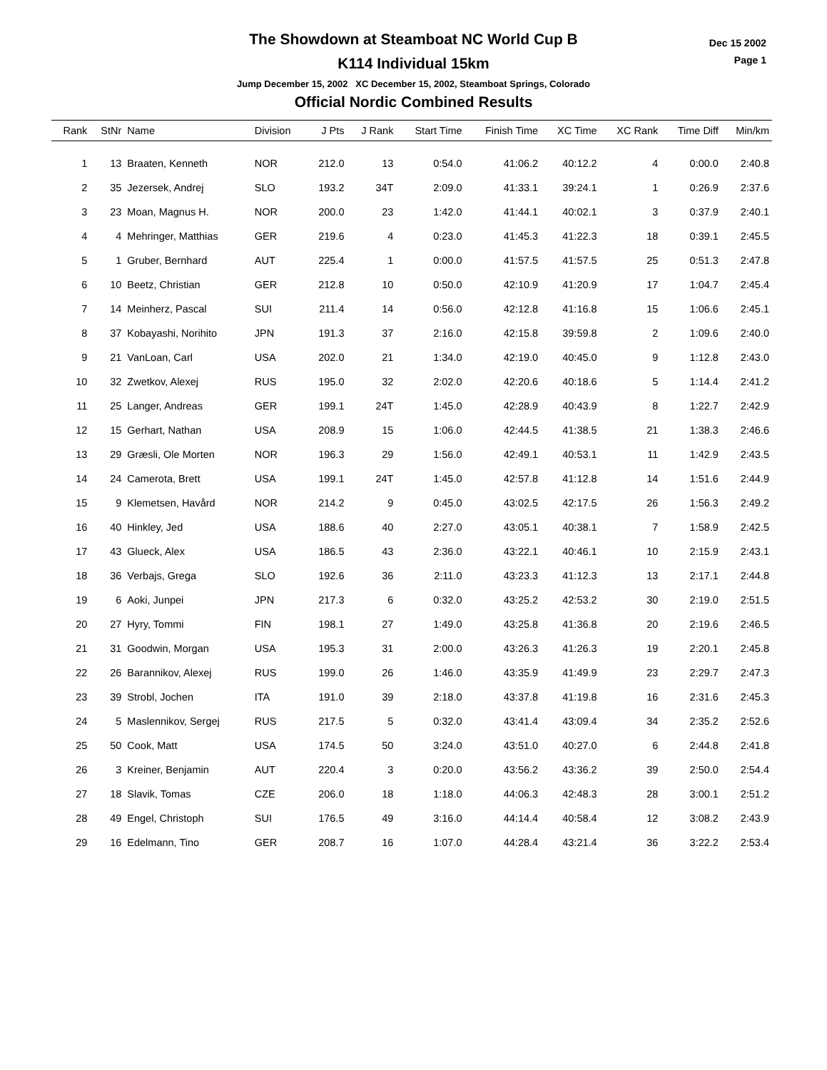Dec 15 2002
Page 1
The Showdown at Steamboat NC World Cup B
K114 Individual 15km
Jump December 15, 2002 XC December 15, 2002, Steamboat Springs, Colorado
Official Nordic Combined Results
| Rank | StNr | Name | Division | J Pts | J Rank | Start Time | Finish Time | XC Time | XC Rank | Time Diff | Min/km |
| --- | --- | --- | --- | --- | --- | --- | --- | --- | --- | --- | --- |
| 1 | 13 | Braaten, Kenneth | NOR | 212.0 | 13 | 0:54.0 | 41:06.2 | 40:12.2 | 4 | 0:00.0 | 2:40.8 |
| 2 | 35 | Jezersek, Andrej | SLO | 193.2 | 34T | 2:09.0 | 41:33.1 | 39:24.1 | 1 | 0:26.9 | 2:37.6 |
| 3 | 23 | Moan, Magnus H. | NOR | 200.0 | 23 | 1:42.0 | 41:44.1 | 40:02.1 | 3 | 0:37.9 | 2:40.1 |
| 4 | 4 | Mehringer, Matthias | GER | 219.6 | 4 | 0:23.0 | 41:45.3 | 41:22.3 | 18 | 0:39.1 | 2:45.5 |
| 5 | 1 | Gruber, Bernhard | AUT | 225.4 | 1 | 0:00.0 | 41:57.5 | 41:57.5 | 25 | 0:51.3 | 2:47.8 |
| 6 | 10 | Beetz, Christian | GER | 212.8 | 10 | 0:50.0 | 42:10.9 | 41:20.9 | 17 | 1:04.7 | 2:45.4 |
| 7 | 14 | Meinherz, Pascal | SUI | 211.4 | 14 | 0:56.0 | 42:12.8 | 41:16.8 | 15 | 1:06.6 | 2:45.1 |
| 8 | 37 | Kobayashi, Norihito | JPN | 191.3 | 37 | 2:16.0 | 42:15.8 | 39:59.8 | 2 | 1:09.6 | 2:40.0 |
| 9 | 21 | VanLoan, Carl | USA | 202.0 | 21 | 1:34.0 | 42:19.0 | 40:45.0 | 9 | 1:12.8 | 2:43.0 |
| 10 | 32 | Zwetkov, Alexej | RUS | 195.0 | 32 | 2:02.0 | 42:20.6 | 40:18.6 | 5 | 1:14.4 | 2:41.2 |
| 11 | 25 | Langer, Andreas | GER | 199.1 | 24T | 1:45.0 | 42:28.9 | 40:43.9 | 8 | 1:22.7 | 2:42.9 |
| 12 | 15 | Gerhart, Nathan | USA | 208.9 | 15 | 1:06.0 | 42:44.5 | 41:38.5 | 21 | 1:38.3 | 2:46.6 |
| 13 | 29 | Græsli, Ole Morten | NOR | 196.3 | 29 | 1:56.0 | 42:49.1 | 40:53.1 | 11 | 1:42.9 | 2:43.5 |
| 14 | 24 | Camerota, Brett | USA | 199.1 | 24T | 1:45.0 | 42:57.8 | 41:12.8 | 14 | 1:51.6 | 2:44.9 |
| 15 | 9 | Klemetsen, Havård | NOR | 214.2 | 9 | 0:45.0 | 43:02.5 | 42:17.5 | 26 | 1:56.3 | 2:49.2 |
| 16 | 40 | Hinkley, Jed | USA | 188.6 | 40 | 2:27.0 | 43:05.1 | 40:38.1 | 7 | 1:58.9 | 2:42.5 |
| 17 | 43 | Glueck, Alex | USA | 186.5 | 43 | 2:36.0 | 43:22.1 | 40:46.1 | 10 | 2:15.9 | 2:43.1 |
| 18 | 36 | Verbajs, Grega | SLO | 192.6 | 36 | 2:11.0 | 43:23.3 | 41:12.3 | 13 | 2:17.1 | 2:44.8 |
| 19 | 6 | Aoki, Junpei | JPN | 217.3 | 6 | 0:32.0 | 43:25.2 | 42:53.2 | 30 | 2:19.0 | 2:51.5 |
| 20 | 27 | Hyry, Tommi | FIN | 198.1 | 27 | 1:49.0 | 43:25.8 | 41:36.8 | 20 | 2:19.6 | 2:46.5 |
| 21 | 31 | Goodwin, Morgan | USA | 195.3 | 31 | 2:00.0 | 43:26.3 | 41:26.3 | 19 | 2:20.1 | 2:45.8 |
| 22 | 26 | Barannikov, Alexej | RUS | 199.0 | 26 | 1:46.0 | 43:35.9 | 41:49.9 | 23 | 2:29.7 | 2:47.3 |
| 23 | 39 | Strobl, Jochen | ITA | 191.0 | 39 | 2:18.0 | 43:37.8 | 41:19.8 | 16 | 2:31.6 | 2:45.3 |
| 24 | 5 | Maslennikov, Sergej | RUS | 217.5 | 5 | 0:32.0 | 43:41.4 | 43:09.4 | 34 | 2:35.2 | 2:52.6 |
| 25 | 50 | Cook, Matt | USA | 174.5 | 50 | 3:24.0 | 43:51.0 | 40:27.0 | 6 | 2:44.8 | 2:41.8 |
| 26 | 3 | Kreiner, Benjamin | AUT | 220.4 | 3 | 0:20.0 | 43:56.2 | 43:36.2 | 39 | 2:50.0 | 2:54.4 |
| 27 | 18 | Slavik, Tomas | CZE | 206.0 | 18 | 1:18.0 | 44:06.3 | 42:48.3 | 28 | 3:00.1 | 2:51.2 |
| 28 | 49 | Engel, Christoph | SUI | 176.5 | 49 | 3:16.0 | 44:14.4 | 40:58.4 | 12 | 3:08.2 | 2:43.9 |
| 29 | 16 | Edelmann, Tino | GER | 208.7 | 16 | 1:07.0 | 44:28.4 | 43:21.4 | 36 | 3:22.2 | 2:53.4 |